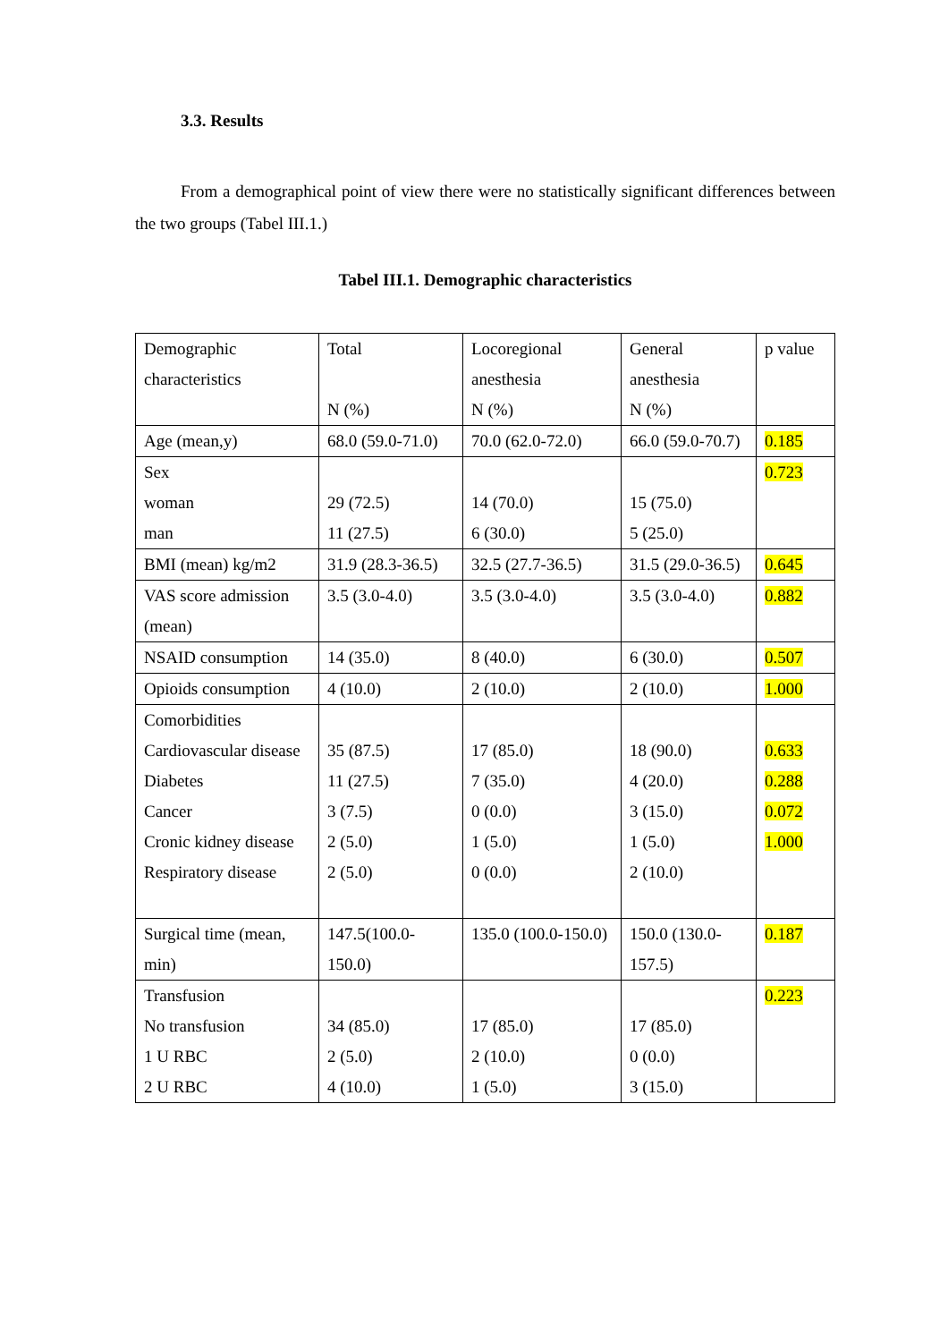3.3. Results
From a demographical point of view there were no statistically significant differences between the two groups (Tabel III.1.)
Tabel III.1. Demographic characteristics
| Demographic characteristics | Total N (%) | Locoregional anesthesia N (%) | General anesthesia N (%) | p value |
| Age (mean,y) | 68.0 (59.0-71.0) | 70.0 (62.0-72.0) | 66.0 (59.0-70.7) | 0.185 |
| Sex woman man | 29 (72.5) 11 (27.5) | 14 (70.0) 6 (30.0) | 15 (75.0) 5 (25.0) | 0.723 |
| BMI (mean) kg/m2 | 31.9 (28.3-36.5) | 32.5 (27.7-36.5) | 31.5 (29.0-36.5) | 0.645 |
| VAS score admission (mean) | 3.5 (3.0-4.0) | 3.5 (3.0-4.0) | 3.5 (3.0-4.0) | 0.882 |
| NSAID consumption | 14 (35.0) | 8 (40.0) | 6 (30.0) | 0.507 |
| Opioids consumption | 4 (10.0) | 2 (10.0) | 2 (10.0) | 1.000 |
| Comorbidities Cardiovascular disease Diabetes Cancer Cronic kidney disease Respiratory disease | 35 (87.5) 11 (27.5) 3 (7.5) 2 (5.0) 2 (5.0) | 17 (85.0) 7 (35.0) 0 (0.0) 1 (5.0) 0 (0.0) | 18 (90.0) 4 (20.0) 3 (15.0) 1 (5.0) 2 (10.0) | 0.633 0.288 0.072 1.000 |
| Surgical time (mean, min) | 147.5(100.0-150.0) | 135.0 (100.0-150.0) | 150.0 (130.0-157.5) | 0.187 |
| Transfusion No transfusion 1 U RBC 2 U RBC | 34 (85.0) 2 (5.0) 4 (10.0) | 17 (85.0) 2 (10.0) 1 (5.0) | 17 (85.0) 0 (0.0) 3 (15.0) | 0.223 |